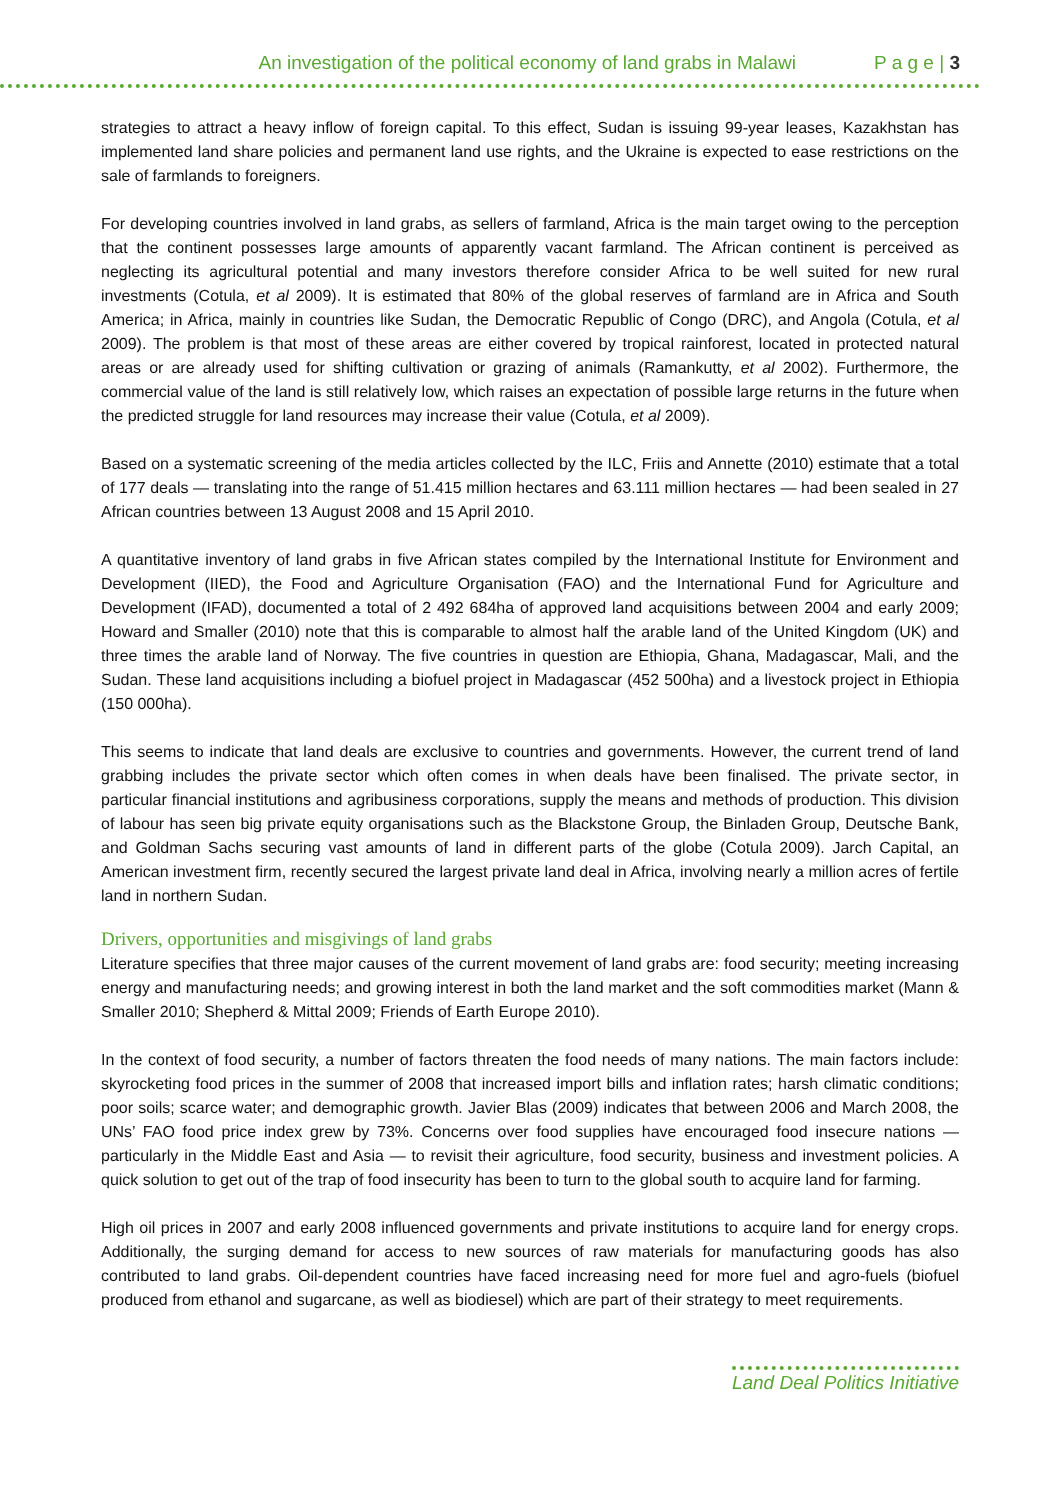An investigation of the political economy of land grabs in Malawi P a g e | 3
strategies to attract a heavy inflow of foreign capital. To this effect, Sudan is issuing 99-year leases, Kazakhstan has implemented land share policies and permanent land use rights, and the Ukraine is expected to ease restrictions on the sale of farmlands to foreigners.
For developing countries involved in land grabs, as sellers of farmland, Africa is the main target owing to the perception that the continent possesses large amounts of apparently vacant farmland. The African continent is perceived as neglecting its agricultural potential and many investors therefore consider Africa to be well suited for new rural investments (Cotula, et al 2009). It is estimated that 80% of the global reserves of farmland are in Africa and South America; in Africa, mainly in countries like Sudan, the Democratic Republic of Congo (DRC), and Angola (Cotula, et al 2009). The problem is that most of these areas are either covered by tropical rainforest, located in protected natural areas or are already used for shifting cultivation or grazing of animals (Ramankutty, et al 2002). Furthermore, the commercial value of the land is still relatively low, which raises an expectation of possible large returns in the future when the predicted struggle for land resources may increase their value (Cotula, et al 2009).
Based on a systematic screening of the media articles collected by the ILC, Friis and Annette (2010) estimate that a total of 177 deals — translating into the range of 51.415 million hectares and 63.111 million hectares — had been sealed in 27 African countries between 13 August 2008 and 15 April 2010.
A quantitative inventory of land grabs in five African states compiled by the International Institute for Environment and Development (IIED), the Food and Agriculture Organisation (FAO) and the International Fund for Agriculture and Development (IFAD), documented a total of 2 492 684ha of approved land acquisitions between 2004 and early 2009; Howard and Smaller (2010) note that this is comparable to almost half the arable land of the United Kingdom (UK) and three times the arable land of Norway. The five countries in question are Ethiopia, Ghana, Madagascar, Mali, and the Sudan. These land acquisitions including a biofuel project in Madagascar (452 500ha) and a livestock project in Ethiopia (150 000ha).
This seems to indicate that land deals are exclusive to countries and governments. However, the current trend of land grabbing includes the private sector which often comes in when deals have been finalised. The private sector, in particular financial institutions and agribusiness corporations, supply the means and methods of production. This division of labour has seen big private equity organisations such as the Blackstone Group, the Binladen Group, Deutsche Bank, and Goldman Sachs securing vast amounts of land in different parts of the globe (Cotula 2009). Jarch Capital, an American investment firm, recently secured the largest private land deal in Africa, involving nearly a million acres of fertile land in northern Sudan.
Drivers, opportunities and misgivings of land grabs
Literature specifies that three major causes of the current movement of land grabs are: food security; meeting increasing energy and manufacturing needs; and growing interest in both the land market and the soft commodities market (Mann & Smaller 2010; Shepherd & Mittal 2009; Friends of Earth Europe 2010).
In the context of food security, a number of factors threaten the food needs of many nations. The main factors include: skyrocketing food prices in the summer of 2008 that increased import bills and inflation rates; harsh climatic conditions; poor soils; scarce water; and demographic growth. Javier Blas (2009) indicates that between 2006 and March 2008, the UNs’ FAO food price index grew by 73%. Concerns over food supplies have encouraged food insecure nations — particularly in the Middle East and Asia — to revisit their agriculture, food security, business and investment policies. A quick solution to get out of the trap of food insecurity has been to turn to the global south to acquire land for farming.
High oil prices in 2007 and early 2008 influenced governments and private institutions to acquire land for energy crops. Additionally, the surging demand for access to new sources of raw materials for manufacturing goods has also contributed to land grabs. Oil-dependent countries have faced increasing need for more fuel and agro-fuels (biofuel produced from ethanol and sugarcane, as well as biodiesel) which are part of their strategy to meet requirements.
Land Deal Politics Initiative